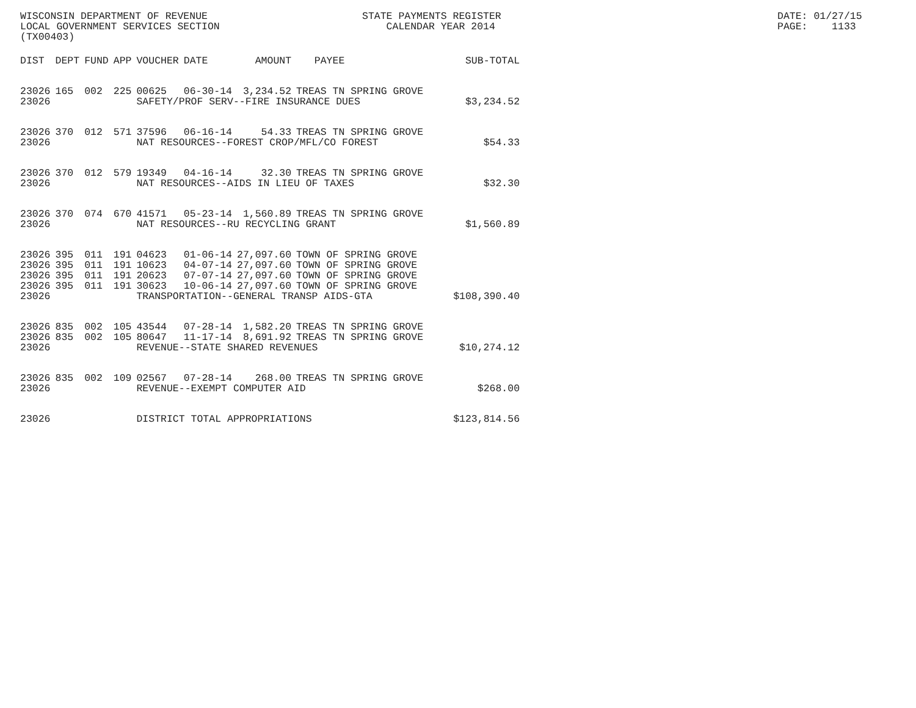WISCONSIN DEPARTMENT OF REVENUE LOCAL GOVERNMENT SERVICES SECTION (TX00403)
STATE PAYMENTS REGISTER CALENDAR YEAR 2014
DATE: 01/27/15 PAGE: 1133
| DIST | DEPT | FUND | APP | VOUCHER | DATE | AMOUNT | PAYEE | SUB-TOTAL |
| --- | --- | --- | --- | --- | --- | --- | --- | --- |
| 23026 | 165 | 002 | 225 | 00625 | 06-30-14 | 3,234.52 | TREAS TN SPRING GROVE | |
| 23026 | | | | SAFETY/PROF SERV--FIRE INSURANCE DUES | | | | $3,234.52 |
| 23026 | 370 | 012 | 571 | 37596 | 06-16-14 | 54.33 | TREAS TN SPRING GROVE | |
| 23026 | | | | NAT RESOURCES--FOREST CROP/MFL/CO FOREST | | | | $54.33 |
| 23026 | 370 | 012 | 579 | 19349 | 04-16-14 | 32.30 | TREAS TN SPRING GROVE | |
| 23026 | | | | NAT RESOURCES--AIDS IN LIEU OF TAXES | | | | $32.30 |
| 23026 | 370 | 074 | 670 | 41571 | 05-23-14 | 1,560.89 | TREAS TN SPRING GROVE | |
| 23026 | | | | NAT RESOURCES--RU RECYCLING GRANT | | | | $1,560.89 |
| 23026 | 395 | 011 | 191 | 04623 | 01-06-14 | 27,097.60 | TOWN OF SPRING GROVE | |
| 23026 | 395 | 011 | 191 | 10623 | 04-07-14 | 27,097.60 | TOWN OF SPRING GROVE | |
| 23026 | 395 | 011 | 191 | 20623 | 07-07-14 | 27,097.60 | TOWN OF SPRING GROVE | |
| 23026 | 395 | 011 | 191 | 30623 | 10-06-14 | 27,097.60 | TOWN OF SPRING GROVE | |
| 23026 | | | | TRANSPORTATION--GENERAL TRANSP AIDS-GTA | | | | $108,390.40 |
| 23026 | 835 | 002 | 105 | 43544 | 07-28-14 | 1,582.20 | TREAS TN SPRING GROVE | |
| 23026 | 835 | 002 | 105 | 80647 | 11-17-14 | 8,691.92 | TREAS TN SPRING GROVE | |
| 23026 | | | | REVENUE--STATE SHARED REVENUES | | | | $10,274.12 |
| 23026 | 835 | 002 | 109 | 02567 | 07-28-14 | 268.00 | TREAS TN SPRING GROVE | |
| 23026 | | | | REVENUE--EXEMPT COMPUTER AID | | | | $268.00 |
| 23026 | | | | DISTRICT TOTAL APPROPRIATIONS | | | | $123,814.56 |